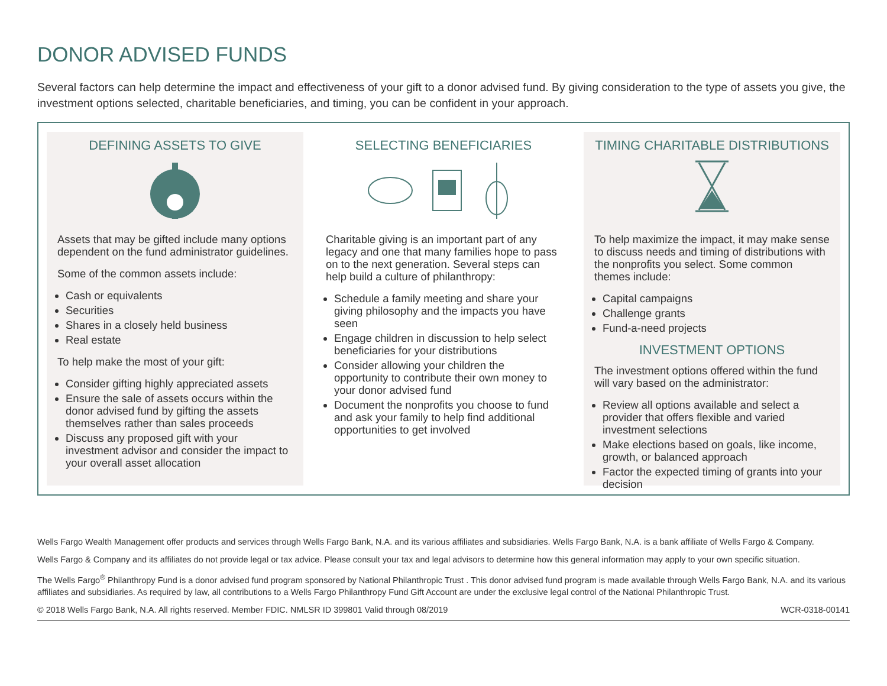DONOR ADVISED FUNDS
Several factors can help determine the impact and effectiveness of your gift to a donor advised fund. By giving consideration to the type of assets you give, the investment options selected, charitable beneficiaries, and timing, you can be confident in your approach.
DEFINING ASSETS TO GIVE
Assets that may be gifted include many options dependent on the fund administrator guidelines.
Some of the common assets include:
Cash or equivalents
Securities
Shares in a closely held business
Real estate
To help make the most of your gift:
Consider gifting highly appreciated assets
Ensure the sale of assets occurs within the donor advised fund by gifting the assets themselves rather than sales proceeds
Discuss any proposed gift with your investment advisor and consider the impact to your overall asset allocation
SELECTING BENEFICIARIES
Charitable giving is an important part of any legacy and one that many families hope to pass on to the next generation. Several steps can help build a culture of philanthropy:
Schedule a family meeting and share your giving philosophy and the impacts you have seen
Engage children in discussion to help select beneficiaries for your distributions
Consider allowing your children the opportunity to contribute their own money to your donor advised fund
Document the nonprofits you choose to fund and ask your family to help find additional opportunities to get involved
TIMING CHARITABLE DISTRIBUTIONS
To help maximize the impact, it may make sense to discuss needs and timing of distributions with the nonprofits you select. Some common themes include:
Capital campaigns
Challenge grants
Fund-a-need projects
INVESTMENT OPTIONS
The investment options offered within the fund will vary based on the administrator:
Review all options available and select a provider that offers flexible and varied investment selections
Make elections based on goals, like income, growth, or balanced approach
Factor the expected timing of grants into your decision
Wells Fargo Wealth Management offer products and services through Wells Fargo Bank, N.A. and its various affiliates and subsidiaries. Wells Fargo Bank, N.A. is a bank affiliate of Wells Fargo & Company.
Wells Fargo & Company and its affiliates do not provide legal or tax advice. Please consult your tax and legal advisors to determine how this general information may apply to your own specific situation.
The Wells Fargo<sup>®</sup> Philanthropy Fund is a donor advised fund program sponsored by National Philanthropic Trust . This donor advised fund program is made available through Wells Fargo Bank, N.A. and its various affiliates and subsidiaries. As required by law, all contributions to a Wells Fargo Philanthropy Fund Gift Account are under the exclusive legal control of the National Philanthropic Trust.
© 2018 Wells Fargo Bank, N.A. All rights reserved. Member FDIC. NMLSR ID 399801 Valid through 08/2019 WCR-0318-00141